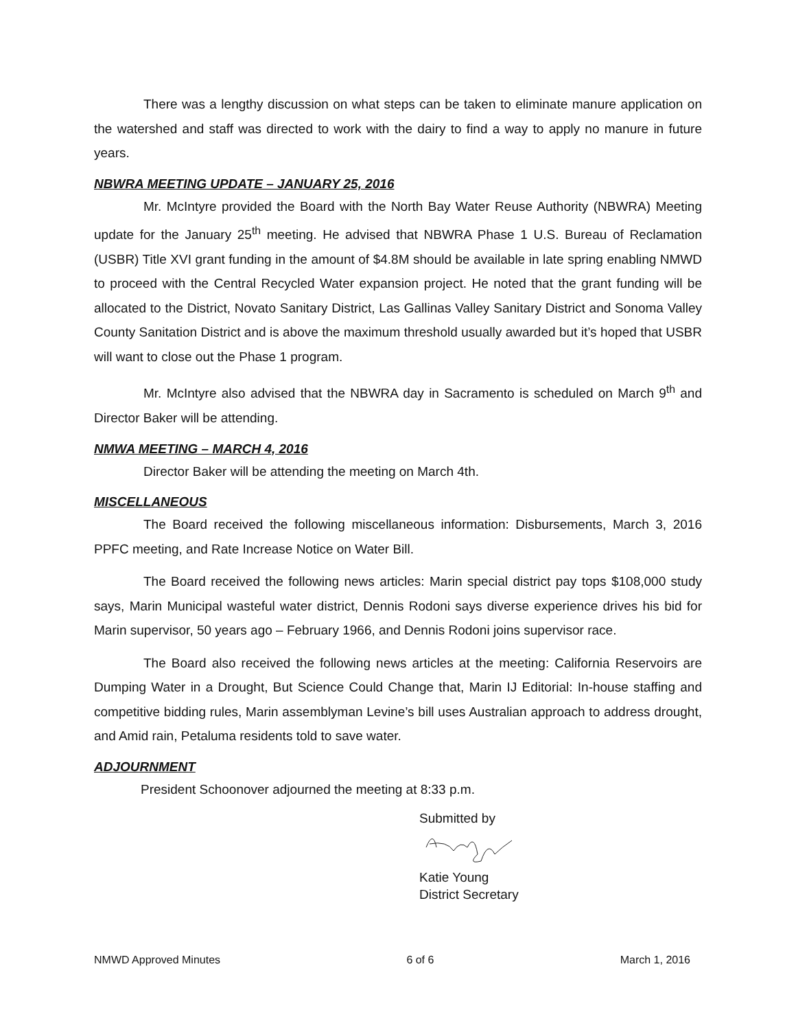There was a lengthy discussion on what steps can be taken to eliminate manure application on the watershed and staff was directed to work with the dairy to find a way to apply no manure in future years.
NBWRA MEETING UPDATE – JANUARY 25, 2016
Mr. McIntyre provided the Board with the North Bay Water Reuse Authority (NBWRA) Meeting update for the January 25<sup>th</sup> meeting. He advised that NBWRA Phase 1 U.S. Bureau of Reclamation (USBR) Title XVI grant funding in the amount of $4.8M should be available in late spring enabling NMWD to proceed with the Central Recycled Water expansion project. He noted that the grant funding will be allocated to the District, Novato Sanitary District, Las Gallinas Valley Sanitary District and Sonoma Valley County Sanitation District and is above the maximum threshold usually awarded but it’s hoped that USBR will want to close out the Phase 1 program.
Mr. McIntyre also advised that the NBWRA day in Sacramento is scheduled on March 9<sup>th</sup> and Director Baker will be attending.
NMWA MEETING – MARCH 4, 2016
Director Baker will be attending the meeting on March 4th.
MISCELLANEOUS
The Board received the following miscellaneous information: Disbursements, March 3, 2016 PPFC meeting, and Rate Increase Notice on Water Bill.
The Board received the following news articles: Marin special district pay tops $108,000 study says, Marin Municipal wasteful water district, Dennis Rodoni says diverse experience drives his bid for Marin supervisor, 50 years ago – February 1966, and Dennis Rodoni joins supervisor race.
The Board also received the following news articles at the meeting: California Reservoirs are Dumping Water in a Drought, But Science Could Change that, Marin IJ Editorial: In-house staffing and competitive bidding rules, Marin assemblyman Levine’s bill uses Australian approach to address drought, and Amid rain, Petaluma residents told to save water.
ADJOURNMENT
President Schoonover adjourned the meeting at 8:33 p.m.
Submitted by
Katie Young
District Secretary
NMWD Approved Minutes 6 of 6 March 1, 2016